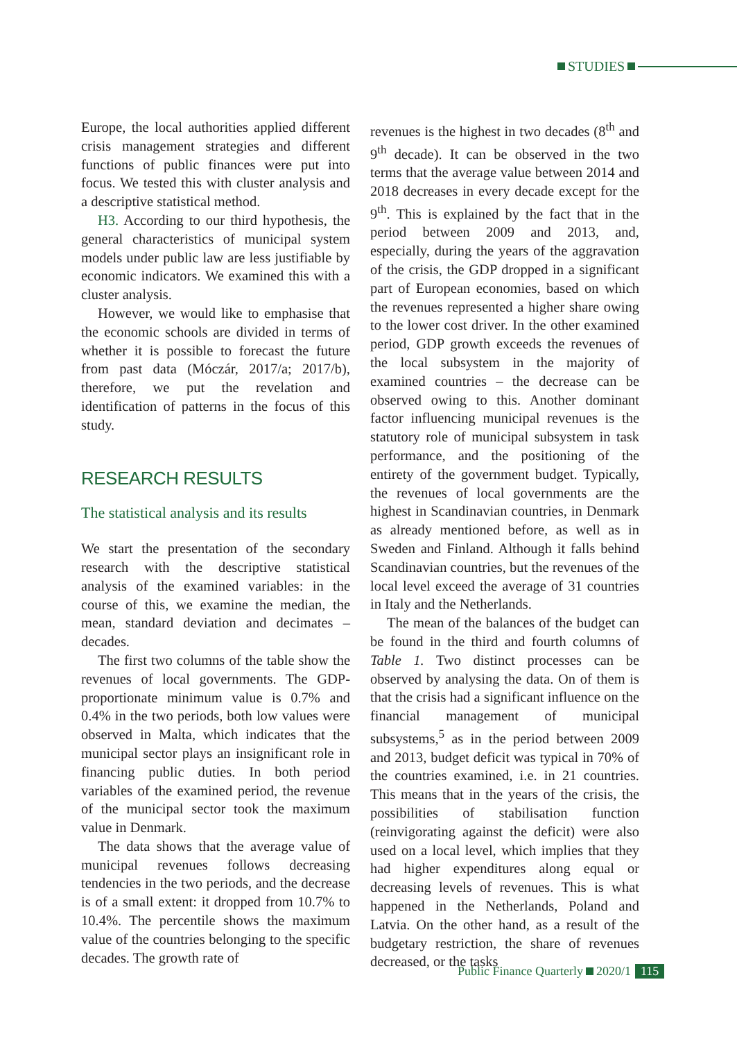STUDIES
Europe, the local authorities applied different crisis management strategies and different functions of public finances were put into focus. We tested this with cluster analysis and a descriptive statistical method.
H3. According to our third hypothesis, the general characteristics of municipal system models under public law are less justifiable by economic indicators. We examined this with a cluster analysis.
However, we would like to emphasise that the economic schools are divided in terms of whether it is possible to forecast the future from past data (Móczár, 2017/a; 2017/b), therefore, we put the revelation and identification of patterns in the focus of this study.
RESEARCH RESULTS
The statistical analysis and its results
We start the presentation of the secondary research with the descriptive statistical analysis of the examined variables: in the course of this, we examine the median, the mean, standard deviation and decimates – decades.
The first two columns of the table show the revenues of local governments. The GDP-proportionate minimum value is 0.7% and 0.4% in the two periods, both low values were observed in Malta, which indicates that the municipal sector plays an insignificant role in financing public duties. In both period variables of the examined period, the revenue of the municipal sector took the maximum value in Denmark.
The data shows that the average value of municipal revenues follows decreasing tendencies in the two periods, and the decrease is of a small extent: it dropped from 10.7% to 10.4%. The percentile shows the maximum value of the countries belonging to the specific decades. The growth rate of
revenues is the highest in two decades (8<sup>th</sup> and 9<sup>th</sup> decade). It can be observed in the two terms that the average value between 2014 and 2018 decreases in every decade except for the 9<sup>th</sup>. This is explained by the fact that in the period between 2009 and 2013, and, especially, during the years of the aggravation of the crisis, the GDP dropped in a significant part of European economies, based on which the revenues represented a higher share owing to the lower cost driver. In the other examined period, GDP growth exceeds the revenues of the local subsystem in the majority of examined countries – the decrease can be observed owing to this. Another dominant factor influencing municipal revenues is the statutory role of municipal subsystem in task performance, and the positioning of the entirety of the government budget. Typically, the revenues of local governments are the highest in Scandinavian countries, in Denmark as already mentioned before, as well as in Sweden and Finland. Although it falls behind Scandinavian countries, but the revenues of the local level exceed the average of 31 countries in Italy and the Netherlands.
The mean of the balances of the budget can be found in the third and fourth columns of Table 1. Two distinct processes can be observed by analysing the data. On of them is that the crisis had a significant influence on the financial management of municipal subsystems,<sup>5</sup> as in the period between 2009 and 2013, budget deficit was typical in 70% of the countries examined, i.e. in 21 countries. This means that in the years of the crisis, the possibilities of stabilisation function (reinvigorating against the deficit) were also used on a local level, which implies that they had higher expenditures along equal or decreasing levels of revenues. This is what happened in the Netherlands, Poland and Latvia. On the other hand, as a result of the budgetary restriction, the share of revenues decreased, or the tasks
Public Finance Quarterly 2020/1 115